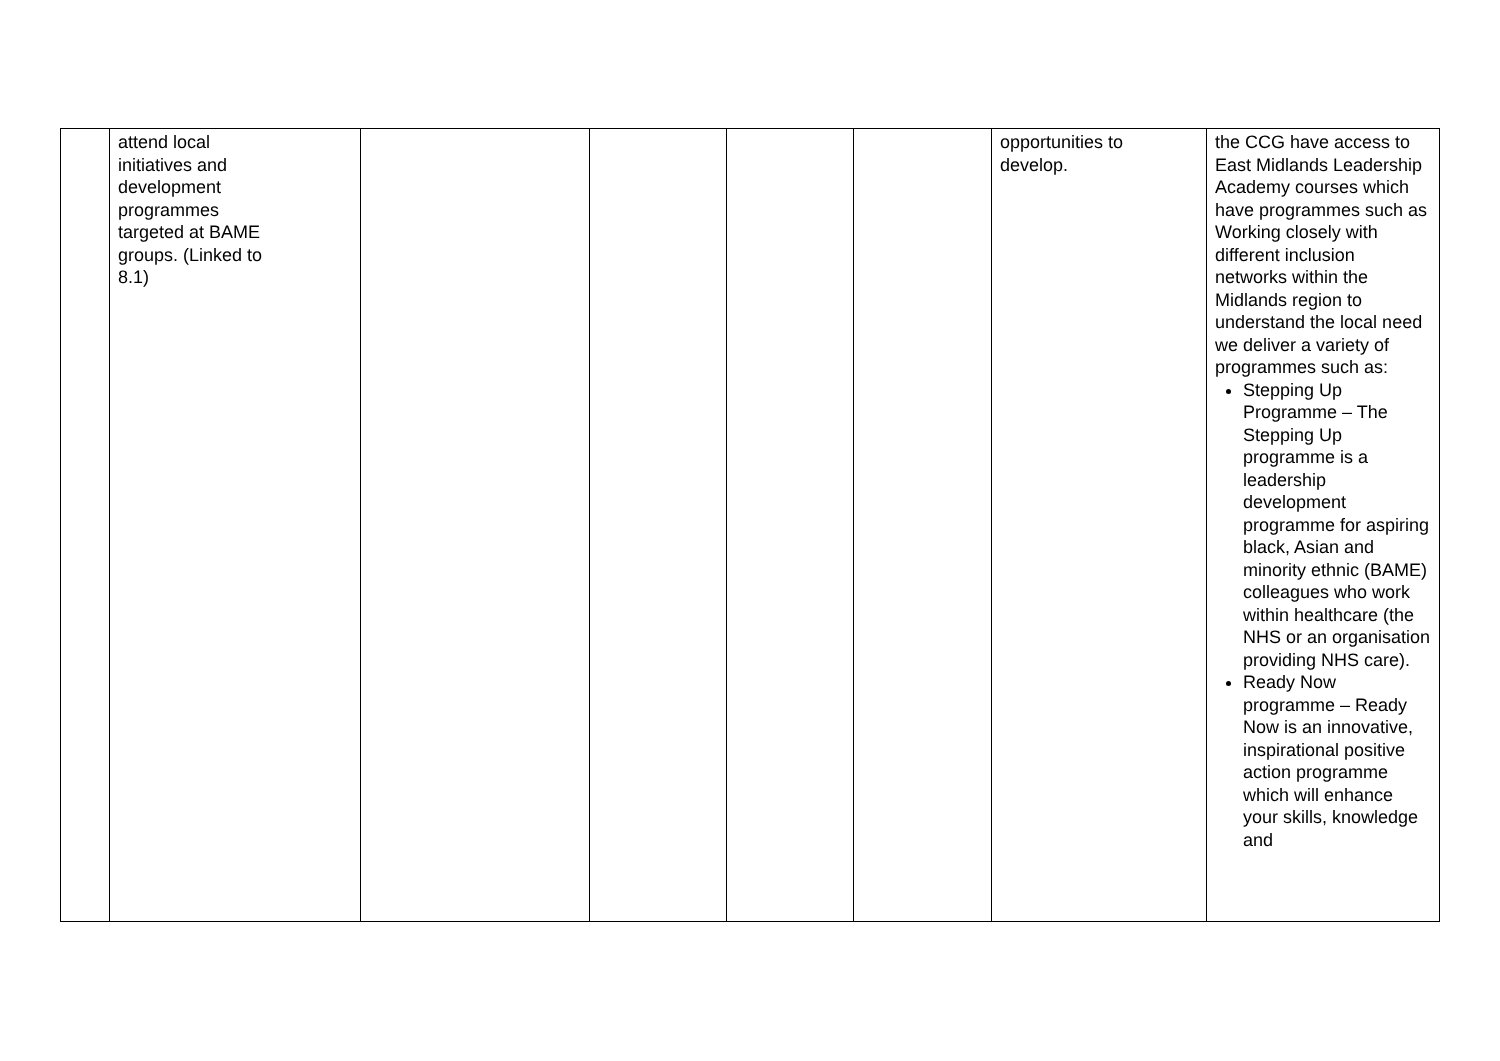| | attend local initiatives and development programmes targeted at BAME groups. (Linked to 8.1) | | | | | opportunities to develop. | the CCG have access to East Midlands Leadership Academy courses which have programmes such as Working closely with different inclusion networks within the Midlands region to understand the local need we deliver a variety of programmes such as: Stepping Up Programme – The Stepping Up programme is a leadership development programme for aspiring black, Asian and minority ethnic (BAME) colleagues who work within healthcare (the NHS or an organisation providing NHS care). Ready Now programme – Ready Now is an innovative, inspirational positive action programme which will enhance your skills, knowledge and |